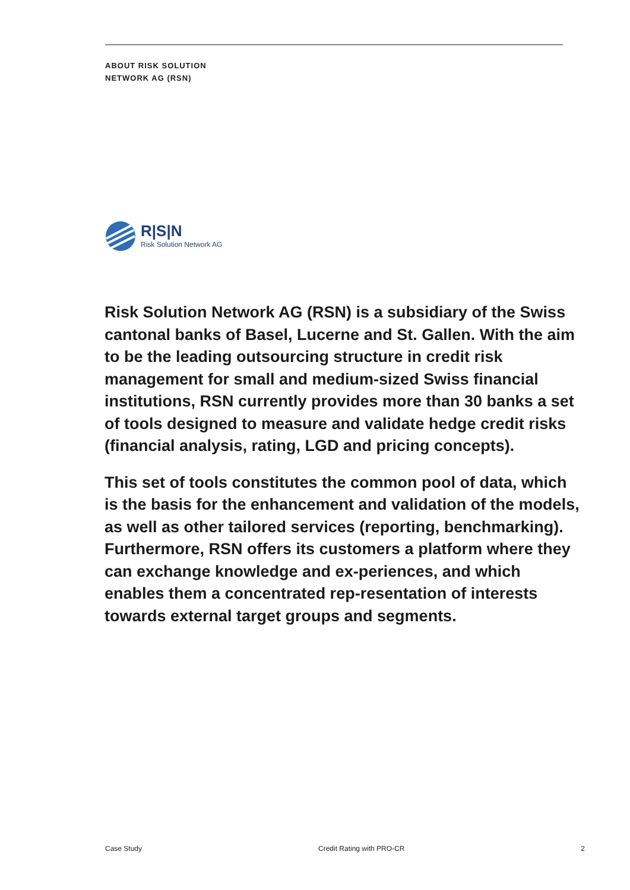ABOUT RISK SOLUTION
NETWORK AG (RSN)
R|S|N
Risk Solution Network AG
Risk Solution Network AG (RSN) is a subsidiary of the Swiss cantonal banks of Basel, Lucerne and St. Gallen. With the aim to be the leading outsourcing structure in credit risk management for small and medium-sized Swiss financial institutions, RSN currently provides more than 30 banks a set of tools designed to measure and validate hedge credit risks (financial analysis, rating, LGD and pricing concepts).
This set of tools constitutes the common pool of data, which is the basis for the enhancement and validation of the models, as well as other tailored services (reporting, benchmarking). Furthermore, RSN offers its customers a platform where they can exchange knowledge and ex-periences, and which enables them a concentrated rep-resentation of interests towards external target groups and segments.
Case Study Credit Rating with PRO-CR 2